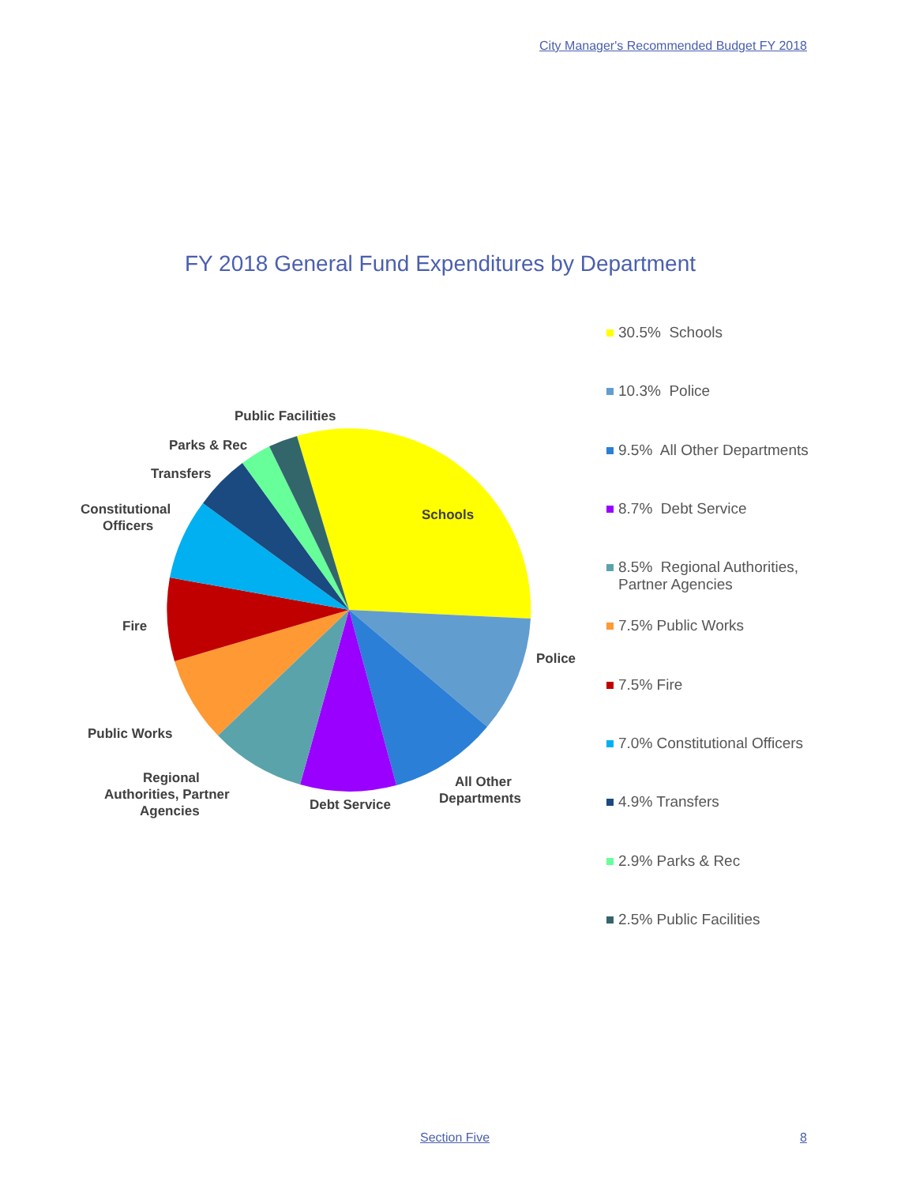City Manager's Recommended Budget FY 2018
FY 2018 General Fund Expenditures by Department
Schools
Police
All Other
Departments
Debt Service
Regional
Authorities, Partner
Agencies
Public Works
Fire
Constitutional
Officers
Transfers
Parks & Rec
Public Facilities
30.5% Schools
10.3% Police
9.5% All Other Departments
8.7% Debt Service
8.5% Regional Authorities,
Partner Agencies
7.5% Public Works
7.5% Fire
7.0% Constitutional Officers
4.9% Transfers
2.9% Parks & Rec
2.5% Public Facilities
Section Five 8